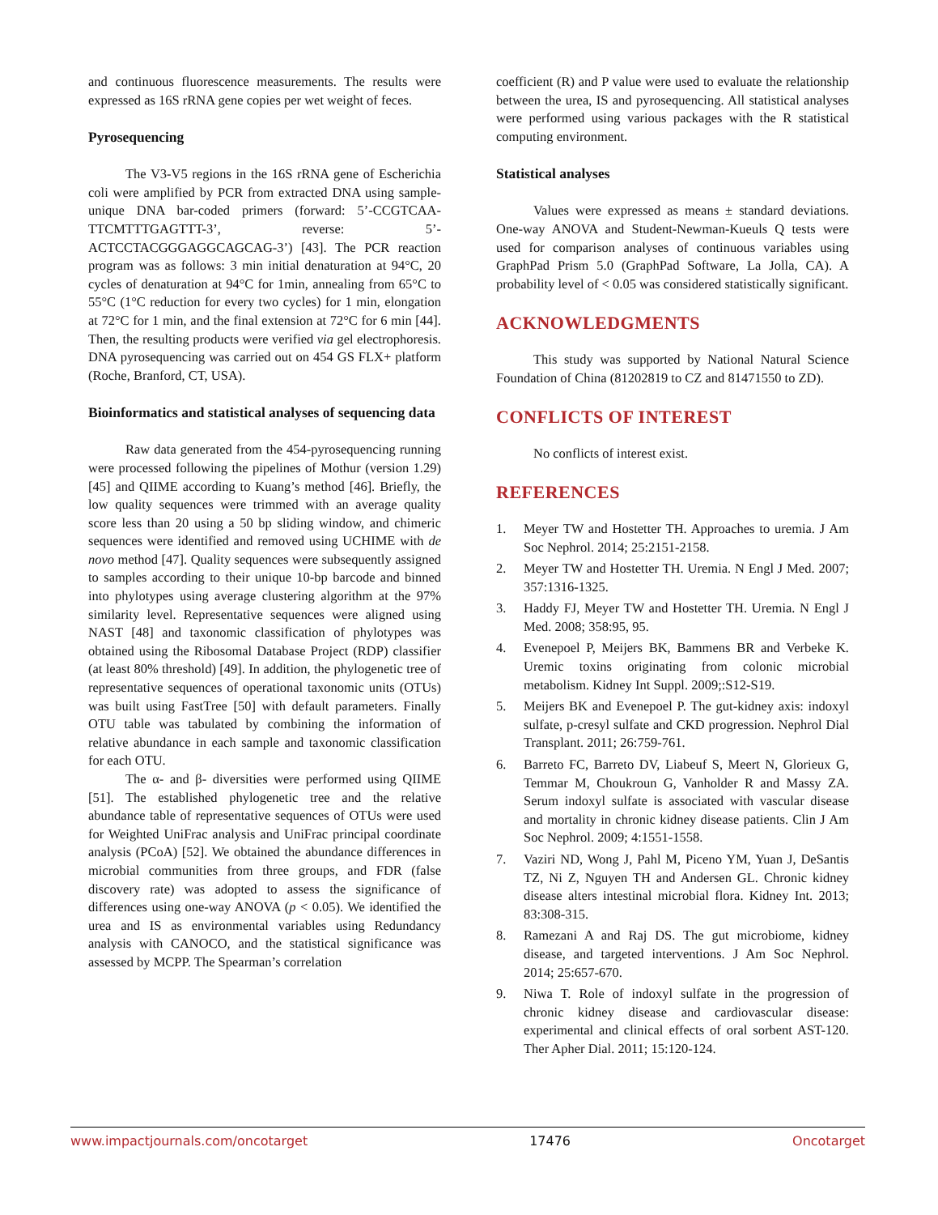and continuous fluorescence measurements. The results were expressed as 16S rRNA gene copies per wet weight of feces.
Pyrosequencing
The V3-V5 regions in the 16S rRNA gene of Escherichia coli were amplified by PCR from extracted DNA using sample-unique DNA bar-coded primers (forward: 5’-CCGTCAA- TTCMTTTGAGTTT-3’, reverse: 5’-ACTCCTACGGGAGGCAGCAG-3’) [43]. The PCR reaction program was as follows: 3 min initial denaturation at 94°C, 20 cycles of denaturation at 94°C for 1min, annealing from 65°C to 55°C (1°C reduction for every two cycles) for 1 min, elongation at 72°C for 1 min, and the final extension at 72°C for 6 min [44]. Then, the resulting products were verified via gel electrophoresis. DNA pyrosequencing was carried out on 454 GS FLX+ platform (Roche, Branford, CT, USA).
Bioinformatics and statistical analyses of sequencing data
Raw data generated from the 454-pyrosequencing running were processed following the pipelines of Mothur (version 1.29) [45] and QIIME according to Kuang’s method [46]. Briefly, the low quality sequences were trimmed with an average quality score less than 20 using a 50 bp sliding window, and chimeric sequences were identified and removed using UCHIME with de novo method [47]. Quality sequences were subsequently assigned to samples according to their unique 10-bp barcode and binned into phylotypes using average clustering algorithm at the 97% similarity level. Representative sequences were aligned using NAST [48] and taxonomic classification of phylotypes was obtained using the Ribosomal Database Project (RDP) classifier (at least 80% threshold) [49]. In addition, the phylogenetic tree of representative sequences of operational taxonomic units (OTUs) was built using FastTree [50] with default parameters. Finally OTU table was tabulated by combining the information of relative abundance in each sample and taxonomic classification for each OTU.
The α- and β- diversities were performed using QIIME [51]. The established phylogenetic tree and the relative abundance table of representative sequences of OTUs were used for Weighted UniFrac analysis and UniFrac principal coordinate analysis (PCoA) [52]. We obtained the abundance differences in microbial communities from three groups, and FDR (false discovery rate) was adopted to assess the significance of differences using one-way ANOVA (p < 0.05). We identified the urea and IS as environmental variables using Redundancy analysis with CANOCO, and the statistical significance was assessed by MCPP. The Spearman’s correlation
coefficient (R) and P value were used to evaluate the relationship between the urea, IS and pyrosequencing. All statistical analyses were performed using various packages with the R statistical computing environment.
Statistical analyses
Values were expressed as means ± standard deviations. One-way ANOVA and Student-Newman-Kueuls Q tests were used for comparison analyses of continuous variables using GraphPad Prism 5.0 (GraphPad Software, La Jolla, CA). A probability level of < 0.05 was considered statistically significant.
ACKNOWLEDGMENTS
This study was supported by National Natural Science Foundation of China (81202819 to CZ and 81471550 to ZD).
CONFLICTS OF INTEREST
No conflicts of interest exist.
REFERENCES
1. Meyer TW and Hostetter TH. Approaches to uremia. J Am Soc Nephrol. 2014; 25:2151-2158.
2. Meyer TW and Hostetter TH. Uremia. N Engl J Med. 2007; 357:1316-1325.
3. Haddy FJ, Meyer TW and Hostetter TH. Uremia. N Engl J Med. 2008; 358:95, 95.
4. Evenepoel P, Meijers BK, Bammens BR and Verbeke K. Uremic toxins originating from colonic microbial metabolism. Kidney Int Suppl. 2009;:S12-S19.
5. Meijers BK and Evenepoel P. The gut-kidney axis: indoxyl sulfate, p-cresyl sulfate and CKD progression. Nephrol Dial Transplant. 2011; 26:759-761.
6. Barreto FC, Barreto DV, Liabeuf S, Meert N, Glorieux G, Temmar M, Choukroun G, Vanholder R and Massy ZA. Serum indoxyl sulfate is associated with vascular disease and mortality in chronic kidney disease patients. Clin J Am Soc Nephrol. 2009; 4:1551-1558.
7. Vaziri ND, Wong J, Pahl M, Piceno YM, Yuan J, DeSantis TZ, Ni Z, Nguyen TH and Andersen GL. Chronic kidney disease alters intestinal microbial flora. Kidney Int. 2013; 83:308-315.
8. Ramezani A and Raj DS. The gut microbiome, kidney disease, and targeted interventions. J Am Soc Nephrol. 2014; 25:657-670.
9. Niwa T. Role of indoxyl sulfate in the progression of chronic kidney disease and cardiovascular disease: experimental and clinical effects of oral sorbent AST-120. Ther Apher Dial. 2011; 15:120-124.
www.impactjournals.com/oncotarget 17476 Oncotarget